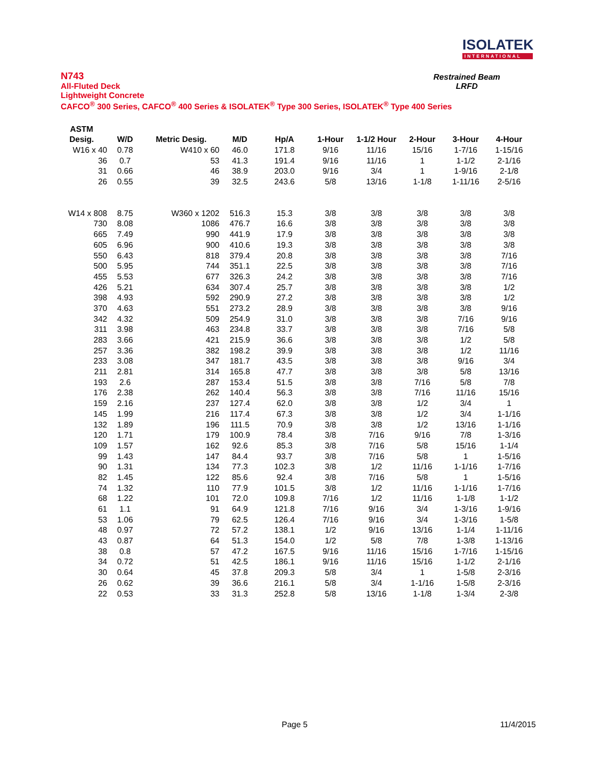ISOLATEK
INTERNATIONAL
N743
All-Fluted Deck
Lightweight Concrete
CAFCO<sup>®</sup> 300 Series, CAFCO<sup>®</sup> 400 Series & ISOLATEK<sup>®</sup> Type 300 Series, ISOLATEK<sup>®</sup> Type 400 Series
Restrained Beam
LRFD
| ASTM | | | | | | | | | |
| --- | --- | --- | --- | --- | --- | --- | --- | --- | --- |
| Desig. | W/D | Metric Desig. | M/D | Hp/A | 1-Hour | 1-1/2 Hour | 2-Hour | 3-Hour | 4-Hour |
| W16 x 40 | 0.78 | W410 x 60 | 46.0 | 171.8 | 9/16 | 11/16 | 15/16 | 1-7/16 | 1-15/16 |
| 36 | 0.7 | 53 | 41.3 | 191.4 | 9/16 | 11/16 | 1 | 1-1/2 | 2-1/16 |
| 31 | 0.66 | 46 | 38.9 | 203.0 | 9/16 | 3/4 | 1 | 1-9/16 | 2-1/8 |
| 26 | 0.55 | 39 | 32.5 | 243.6 | 5/8 | 13/16 | 1-1/8 | 1-11/16 | 2-5/16 |
| W14 x 808 | 8.75 | W360 x 1202 | 516.3 | 15.3 | 3/8 | 3/8 | 3/8 | 3/8 | 3/8 |
| 730 | 8.08 | 1086 | 476.7 | 16.6 | 3/8 | 3/8 | 3/8 | 3/8 | 3/8 |
| 665 | 7.49 | 990 | 441.9 | 17.9 | 3/8 | 3/8 | 3/8 | 3/8 | 3/8 |
| 605 | 6.96 | 900 | 410.6 | 19.3 | 3/8 | 3/8 | 3/8 | 3/8 | 3/8 |
| 550 | 6.43 | 818 | 379.4 | 20.8 | 3/8 | 3/8 | 3/8 | 3/8 | 7/16 |
| 500 | 5.95 | 744 | 351.1 | 22.5 | 3/8 | 3/8 | 3/8 | 3/8 | 7/16 |
| 455 | 5.53 | 677 | 326.3 | 24.2 | 3/8 | 3/8 | 3/8 | 3/8 | 7/16 |
| 426 | 5.21 | 634 | 307.4 | 25.7 | 3/8 | 3/8 | 3/8 | 3/8 | 1/2 |
| 398 | 4.93 | 592 | 290.9 | 27.2 | 3/8 | 3/8 | 3/8 | 3/8 | 1/2 |
| 370 | 4.63 | 551 | 273.2 | 28.9 | 3/8 | 3/8 | 3/8 | 3/8 | 9/16 |
| 342 | 4.32 | 509 | 254.9 | 31.0 | 3/8 | 3/8 | 3/8 | 7/16 | 9/16 |
| 311 | 3.98 | 463 | 234.8 | 33.7 | 3/8 | 3/8 | 3/8 | 7/16 | 5/8 |
| 283 | 3.66 | 421 | 215.9 | 36.6 | 3/8 | 3/8 | 3/8 | 1/2 | 5/8 |
| 257 | 3.36 | 382 | 198.2 | 39.9 | 3/8 | 3/8 | 3/8 | 1/2 | 11/16 |
| 233 | 3.08 | 347 | 181.7 | 43.5 | 3/8 | 3/8 | 3/8 | 9/16 | 3/4 |
| 211 | 2.81 | 314 | 165.8 | 47.7 | 3/8 | 3/8 | 3/8 | 5/8 | 13/16 |
| 193 | 2.6 | 287 | 153.4 | 51.5 | 3/8 | 3/8 | 7/16 | 5/8 | 7/8 |
| 176 | 2.38 | 262 | 140.4 | 56.3 | 3/8 | 3/8 | 7/16 | 11/16 | 15/16 |
| 159 | 2.16 | 237 | 127.4 | 62.0 | 3/8 | 3/8 | 1/2 | 3/4 | 1 |
| 145 | 1.99 | 216 | 117.4 | 67.3 | 3/8 | 3/8 | 1/2 | 3/4 | 1-1/16 |
| 132 | 1.89 | 196 | 111.5 | 70.9 | 3/8 | 3/8 | 1/2 | 13/16 | 1-1/16 |
| 120 | 1.71 | 179 | 100.9 | 78.4 | 3/8 | 7/16 | 9/16 | 7/8 | 1-3/16 |
| 109 | 1.57 | 162 | 92.6 | 85.3 | 3/8 | 7/16 | 5/8 | 15/16 | 1-1/4 |
| 99 | 1.43 | 147 | 84.4 | 93.7 | 3/8 | 7/16 | 5/8 | 1 | 1-5/16 |
| 90 | 1.31 | 134 | 77.3 | 102.3 | 3/8 | 1/2 | 11/16 | 1-1/16 | 1-7/16 |
| 82 | 1.45 | 122 | 85.6 | 92.4 | 3/8 | 7/16 | 5/8 | 1 | 1-5/16 |
| 74 | 1.32 | 110 | 77.9 | 101.5 | 3/8 | 1/2 | 11/16 | 1-1/16 | 1-7/16 |
| 68 | 1.22 | 101 | 72.0 | 109.8 | 7/16 | 1/2 | 11/16 | 1-1/8 | 1-1/2 |
| 61 | 1.1 | 91 | 64.9 | 121.8 | 7/16 | 9/16 | 3/4 | 1-3/16 | 1-9/16 |
| 53 | 1.06 | 79 | 62.5 | 126.4 | 7/16 | 9/16 | 3/4 | 1-3/16 | 1-5/8 |
| 48 | 0.97 | 72 | 57.2 | 138.1 | 1/2 | 9/16 | 13/16 | 1-1/4 | 1-11/16 |
| 43 | 0.87 | 64 | 51.3 | 154.0 | 1/2 | 5/8 | 7/8 | 1-3/8 | 1-13/16 |
| 38 | 0.8 | 57 | 47.2 | 167.5 | 9/16 | 11/16 | 15/16 | 1-7/16 | 1-15/16 |
| 34 | 0.72 | 51 | 42.5 | 186.1 | 9/16 | 11/16 | 15/16 | 1-1/2 | 2-1/16 |
| 30 | 0.64 | 45 | 37.8 | 209.3 | 5/8 | 3/4 | 1 | 1-5/8 | 2-3/16 |
| 26 | 0.62 | 39 | 36.6 | 216.1 | 5/8 | 3/4 | 1-1/16 | 1-5/8 | 2-3/16 |
| 22 | 0.53 | 33 | 31.3 | 252.8 | 5/8 | 13/16 | 1-1/8 | 1-3/4 | 2-3/8 |
Page 5 11/4/2015